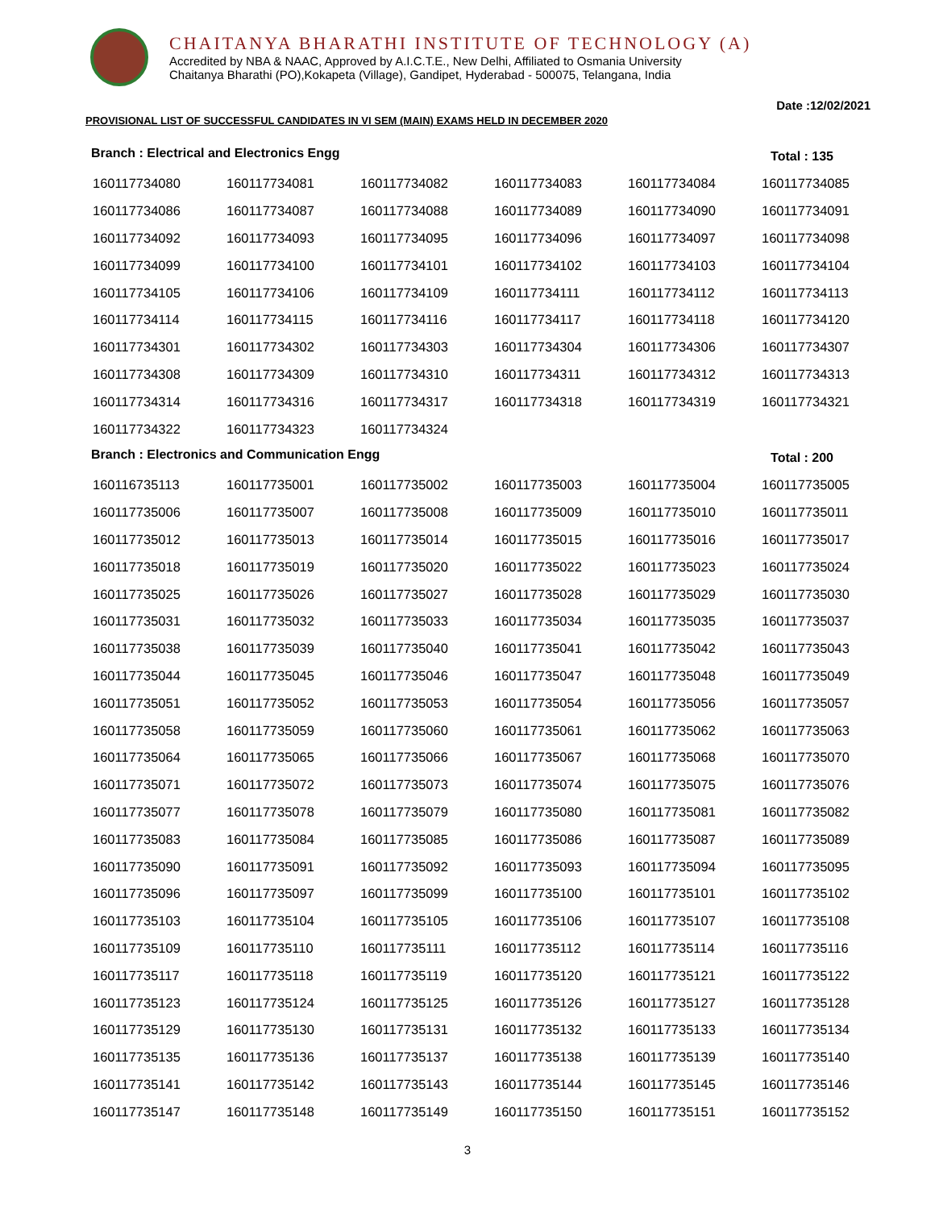CHAITANYA BHARATHI INSTITUTE OF TECHNOLOGY (A)
Accredited by NBA & NAAC, Approved by A.I.C.T.E., New Delhi, Affiliated to Osmania University
Chaitanya Bharathi (PO),Kokapeta (Village), Gandipet, Hyderabad - 500075, Telangana, India
PROVISIONAL LIST OF SUCCESSFUL CANDIDATES IN VI SEM (MAIN) EXAMS HELD IN DECEMBER 2020
Date :12/02/2021
Branch : Electrical and Electronics Engg Total : 135
| 160117734080 | 160117734081 | 160117734082 | 160117734083 | 160117734084 | 160117734085 |
| 160117734086 | 160117734087 | 160117734088 | 160117734089 | 160117734090 | 160117734091 |
| 160117734092 | 160117734093 | 160117734095 | 160117734096 | 160117734097 | 160117734098 |
| 160117734099 | 160117734100 | 160117734101 | 160117734102 | 160117734103 | 160117734104 |
| 160117734105 | 160117734106 | 160117734109 | 160117734111 | 160117734112 | 160117734113 |
| 160117734114 | 160117734115 | 160117734116 | 160117734117 | 160117734118 | 160117734120 |
| 160117734301 | 160117734302 | 160117734303 | 160117734304 | 160117734306 | 160117734307 |
| 160117734308 | 160117734309 | 160117734310 | 160117734311 | 160117734312 | 160117734313 |
| 160117734314 | 160117734316 | 160117734317 | 160117734318 | 160117734319 | 160117734321 |
| 160117734322 | 160117734323 | 160117734324 | | | |
Branch : Electronics and Communication Engg Total : 200
| 160116735113 | 160117735001 | 160117735002 | 160117735003 | 160117735004 | 160117735005 |
| 160117735006 | 160117735007 | 160117735008 | 160117735009 | 160117735010 | 160117735011 |
| 160117735012 | 160117735013 | 160117735014 | 160117735015 | 160117735016 | 160117735017 |
| 160117735018 | 160117735019 | 160117735020 | 160117735022 | 160117735023 | 160117735024 |
| 160117735025 | 160117735026 | 160117735027 | 160117735028 | 160117735029 | 160117735030 |
| 160117735031 | 160117735032 | 160117735033 | 160117735034 | 160117735035 | 160117735037 |
| 160117735038 | 160117735039 | 160117735040 | 160117735041 | 160117735042 | 160117735043 |
| 160117735044 | 160117735045 | 160117735046 | 160117735047 | 160117735048 | 160117735049 |
| 160117735051 | 160117735052 | 160117735053 | 160117735054 | 160117735056 | 160117735057 |
| 160117735058 | 160117735059 | 160117735060 | 160117735061 | 160117735062 | 160117735063 |
| 160117735064 | 160117735065 | 160117735066 | 160117735067 | 160117735068 | 160117735070 |
| 160117735071 | 160117735072 | 160117735073 | 160117735074 | 160117735075 | 160117735076 |
| 160117735077 | 160117735078 | 160117735079 | 160117735080 | 160117735081 | 160117735082 |
| 160117735083 | 160117735084 | 160117735085 | 160117735086 | 160117735087 | 160117735089 |
| 160117735090 | 160117735091 | 160117735092 | 160117735093 | 160117735094 | 160117735095 |
| 160117735096 | 160117735097 | 160117735099 | 160117735100 | 160117735101 | 160117735102 |
| 160117735103 | 160117735104 | 160117735105 | 160117735106 | 160117735107 | 160117735108 |
| 160117735109 | 160117735110 | 160117735111 | 160117735112 | 160117735114 | 160117735116 |
| 160117735117 | 160117735118 | 160117735119 | 160117735120 | 160117735121 | 160117735122 |
| 160117735123 | 160117735124 | 160117735125 | 160117735126 | 160117735127 | 160117735128 |
| 160117735129 | 160117735130 | 160117735131 | 160117735132 | 160117735133 | 160117735134 |
| 160117735135 | 160117735136 | 160117735137 | 160117735138 | 160117735139 | 160117735140 |
| 160117735141 | 160117735142 | 160117735143 | 160117735144 | 160117735145 | 160117735146 |
| 160117735147 | 160117735148 | 160117735149 | 160117735150 | 160117735151 | 160117735152 |
3